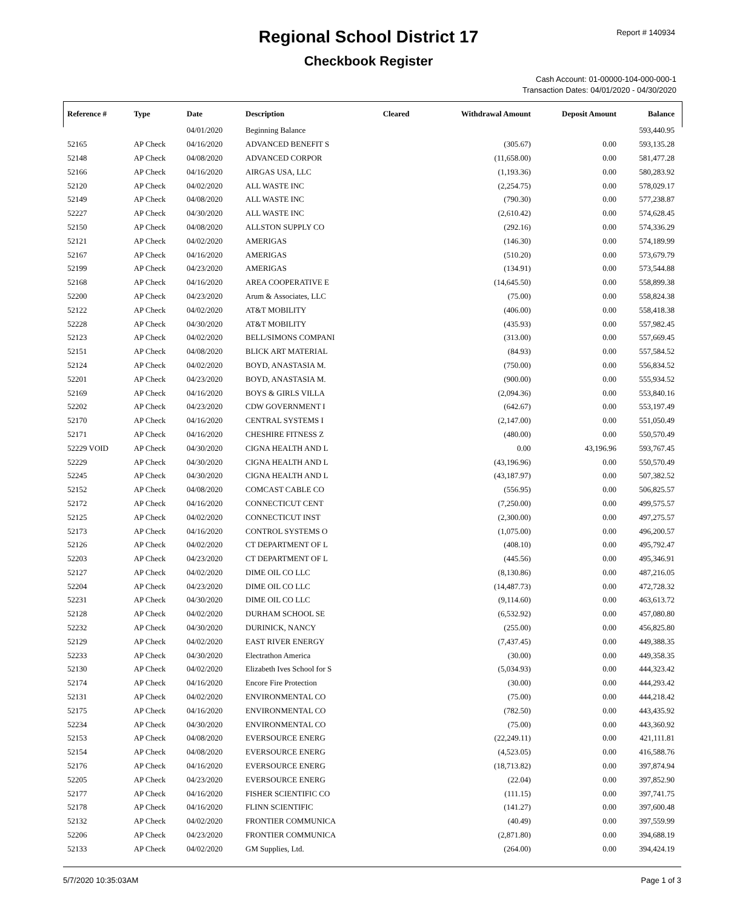Regional School District 17
Checkbook Register
Report # 140934
Cash Account: 01-00000-104-000-000-1
Transaction Dates: 04/01/2020 - 04/30/2020
| Reference # | Type | Date | Description | Cleared | Withdrawal Amount | Deposit Amount | Balance |
| --- | --- | --- | --- | --- | --- | --- | --- |
| | | 04/01/2020 | Beginning Balance | | | | 593,440.95 |
| 52165 | AP Check | 04/16/2020 | ADVANCED BENEFIT S | | (305.67) | 0.00 | 593,135.28 |
| 52148 | AP Check | 04/08/2020 | ADVANCED CORPOR | | (11,658.00) | 0.00 | 581,477.28 |
| 52166 | AP Check | 04/16/2020 | AIRGAS USA, LLC | | (1,193.36) | 0.00 | 580,283.92 |
| 52120 | AP Check | 04/02/2020 | ALL WASTE INC | | (2,254.75) | 0.00 | 578,029.17 |
| 52149 | AP Check | 04/08/2020 | ALL WASTE INC | | (790.30) | 0.00 | 577,238.87 |
| 52227 | AP Check | 04/30/2020 | ALL WASTE INC | | (2,610.42) | 0.00 | 574,628.45 |
| 52150 | AP Check | 04/08/2020 | ALLSTON SUPPLY CO | | (292.16) | 0.00 | 574,336.29 |
| 52121 | AP Check | 04/02/2020 | AMERIGAS | | (146.30) | 0.00 | 574,189.99 |
| 52167 | AP Check | 04/16/2020 | AMERIGAS | | (510.20) | 0.00 | 573,679.79 |
| 52199 | AP Check | 04/23/2020 | AMERIGAS | | (134.91) | 0.00 | 573,544.88 |
| 52168 | AP Check | 04/16/2020 | AREA COOPERATIVE E | | (14,645.50) | 0.00 | 558,899.38 |
| 52200 | AP Check | 04/23/2020 | Arum & Associates, LLC | | (75.00) | 0.00 | 558,824.38 |
| 52122 | AP Check | 04/02/2020 | AT&T MOBILITY | | (406.00) | 0.00 | 558,418.38 |
| 52228 | AP Check | 04/30/2020 | AT&T MOBILITY | | (435.93) | 0.00 | 557,982.45 |
| 52123 | AP Check | 04/02/2020 | BELL/SIMONS COMPANI | | (313.00) | 0.00 | 557,669.45 |
| 52151 | AP Check | 04/08/2020 | BLICK ART MATERIAL | | (84.93) | 0.00 | 557,584.52 |
| 52124 | AP Check | 04/02/2020 | BOYD, ANASTASIA M. | | (750.00) | 0.00 | 556,834.52 |
| 52201 | AP Check | 04/23/2020 | BOYD, ANASTASIA M. | | (900.00) | 0.00 | 555,934.52 |
| 52169 | AP Check | 04/16/2020 | BOYS & GIRLS VILLA | | (2,094.36) | 0.00 | 553,840.16 |
| 52202 | AP Check | 04/23/2020 | CDW GOVERNMENT I | | (642.67) | 0.00 | 553,197.49 |
| 52170 | AP Check | 04/16/2020 | CENTRAL SYSTEMS I | | (2,147.00) | 0.00 | 551,050.49 |
| 52171 | AP Check | 04/16/2020 | CHESHIRE FITNESS Z | | (480.00) | 0.00 | 550,570.49 |
| 52229 VOID | AP Check | 04/30/2020 | CIGNA HEALTH AND L | | 0.00 | 43,196.96 | 593,767.45 |
| 52229 | AP Check | 04/30/2020 | CIGNA HEALTH AND L | | (43,196.96) | 0.00 | 550,570.49 |
| 52245 | AP Check | 04/30/2020 | CIGNA HEALTH AND L | | (43,187.97) | 0.00 | 507,382.52 |
| 52152 | AP Check | 04/08/2020 | COMCAST CABLE CO | | (556.95) | 0.00 | 506,825.57 |
| 52172 | AP Check | 04/16/2020 | CONNECTICUT CENT | | (7,250.00) | 0.00 | 499,575.57 |
| 52125 | AP Check | 04/02/2020 | CONNECTICUT INST | | (2,300.00) | 0.00 | 497,275.57 |
| 52173 | AP Check | 04/16/2020 | CONTROL SYSTEMS O | | (1,075.00) | 0.00 | 496,200.57 |
| 52126 | AP Check | 04/02/2020 | CT DEPARTMENT OF L | | (408.10) | 0.00 | 495,792.47 |
| 52203 | AP Check | 04/23/2020 | CT DEPARTMENT OF L | | (445.56) | 0.00 | 495,346.91 |
| 52127 | AP Check | 04/02/2020 | DIME OIL CO LLC | | (8,130.86) | 0.00 | 487,216.05 |
| 52204 | AP Check | 04/23/2020 | DIME OIL CO LLC | | (14,487.73) | 0.00 | 472,728.32 |
| 52231 | AP Check | 04/30/2020 | DIME OIL CO LLC | | (9,114.60) | 0.00 | 463,613.72 |
| 52128 | AP Check | 04/02/2020 | DURHAM SCHOOL SE | | (6,532.92) | 0.00 | 457,080.80 |
| 52232 | AP Check | 04/30/2020 | DURINICK, NANCY | | (255.00) | 0.00 | 456,825.80 |
| 52129 | AP Check | 04/02/2020 | EAST RIVER ENERGY | | (7,437.45) | 0.00 | 449,388.35 |
| 52233 | AP Check | 04/30/2020 | Electrathon America | | (30.00) | 0.00 | 449,358.35 |
| 52130 | AP Check | 04/02/2020 | Elizabeth Ives School for S | | (5,034.93) | 0.00 | 444,323.42 |
| 52174 | AP Check | 04/16/2020 | Encore Fire Protection | | (30.00) | 0.00 | 444,293.42 |
| 52131 | AP Check | 04/02/2020 | ENVIRONMENTAL CO | | (75.00) | 0.00 | 444,218.42 |
| 52175 | AP Check | 04/16/2020 | ENVIRONMENTAL CO | | (782.50) | 0.00 | 443,435.92 |
| 52234 | AP Check | 04/30/2020 | ENVIRONMENTAL CO | | (75.00) | 0.00 | 443,360.92 |
| 52153 | AP Check | 04/08/2020 | EVERSOURCE ENERG | | (22,249.11) | 0.00 | 421,111.81 |
| 52154 | AP Check | 04/08/2020 | EVERSOURCE ENERG | | (4,523.05) | 0.00 | 416,588.76 |
| 52176 | AP Check | 04/16/2020 | EVERSOURCE ENERG | | (18,713.82) | 0.00 | 397,874.94 |
| 52205 | AP Check | 04/23/2020 | EVERSOURCE ENERG | | (22.04) | 0.00 | 397,852.90 |
| 52177 | AP Check | 04/16/2020 | FISHER SCIENTIFIC CO | | (111.15) | 0.00 | 397,741.75 |
| 52178 | AP Check | 04/16/2020 | FLINN SCIENTIFIC | | (141.27) | 0.00 | 397,600.48 |
| 52132 | AP Check | 04/02/2020 | FRONTIER COMMUNICA | | (40.49) | 0.00 | 397,559.99 |
| 52206 | AP Check | 04/23/2020 | FRONTIER COMMUNICA | | (2,871.80) | 0.00 | 394,688.19 |
| 52133 | AP Check | 04/02/2020 | GM Supplies, Ltd. | | (264.00) | 0.00 | 394,424.19 |
5/7/2020 10:35:03AM Page 1 of 3